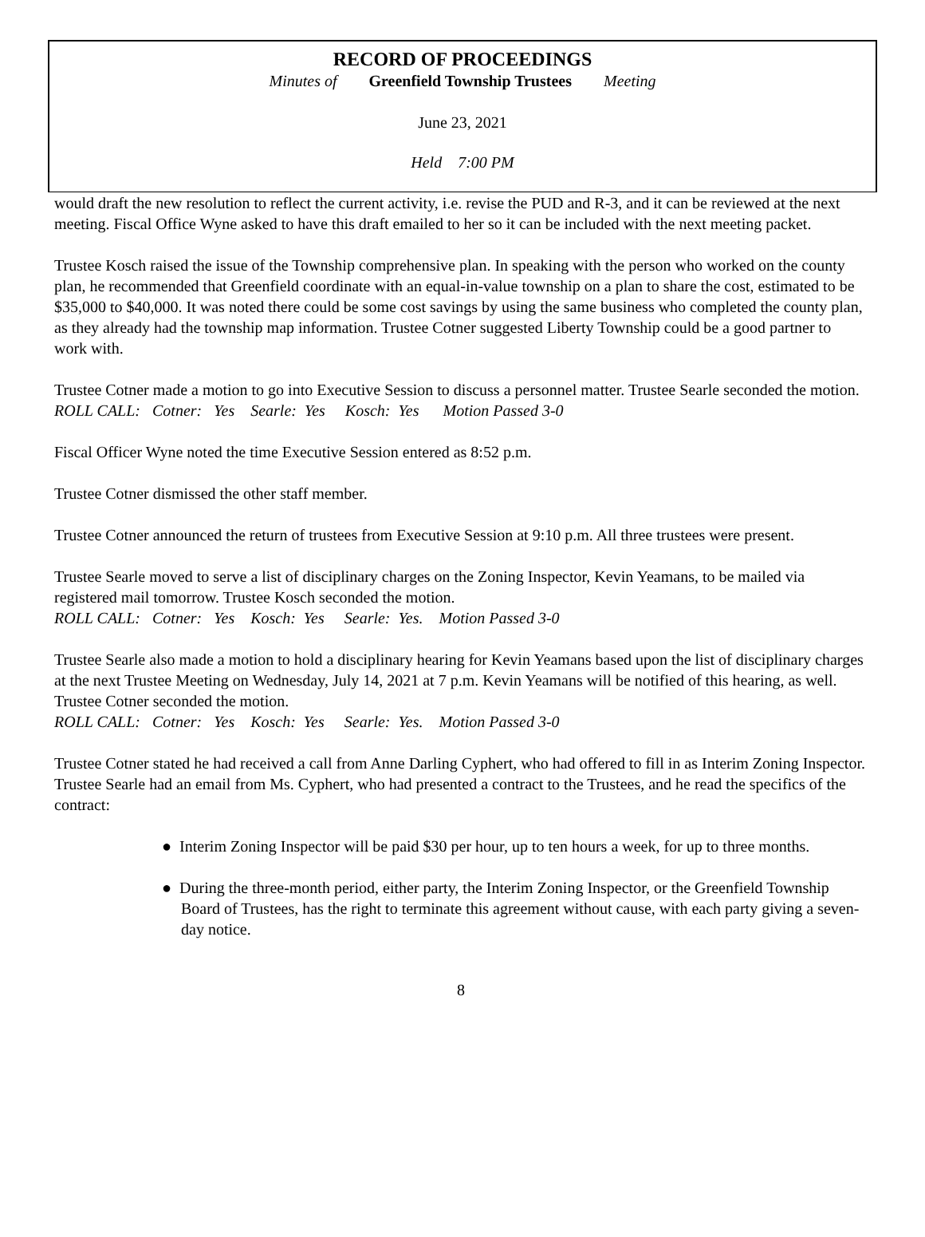RECORD OF PROCEEDINGS
Minutes of Greenfield Township Trustees Meeting
June 23, 2021
Held 7:00 PM
would draft the new resolution to reflect the current activity, i.e. revise the PUD and R-3, and it can be reviewed at the next meeting. Fiscal Office Wyne asked to have this draft emailed to her so it can be included with the next meeting packet.
Trustee Kosch raised the issue of the Township comprehensive plan. In speaking with the person who worked on the county plan, he recommended that Greenfield coordinate with an equal-in-value township on a plan to share the cost, estimated to be $35,000 to $40,000. It was noted there could be some cost savings by using the same business who completed the county plan, as they already had the township map information. Trustee Cotner suggested Liberty Township could be a good partner to work with.
Trustee Cotner made a motion to go into Executive Session to discuss a personnel matter. Trustee Searle seconded the motion.
ROLL CALL: Cotner: Yes Searle: Yes Kosch: Yes Motion Passed 3-0
Fiscal Officer Wyne noted the time Executive Session entered as 8:52 p.m.
Trustee Cotner dismissed the other staff member.
Trustee Cotner announced the return of trustees from Executive Session at 9:10 p.m. All three trustees were present.
Trustee Searle moved to serve a list of disciplinary charges on the Zoning Inspector, Kevin Yeamans, to be mailed via registered mail tomorrow. Trustee Kosch seconded the motion.
ROLL CALL: Cotner: Yes Kosch: Yes Searle: Yes. Motion Passed 3-0
Trustee Searle also made a motion to hold a disciplinary hearing for Kevin Yeamans based upon the list of disciplinary charges at the next Trustee Meeting on Wednesday, July 14, 2021 at 7 p.m. Kevin Yeamans will be notified of this hearing, as well. Trustee Cotner seconded the motion.
ROLL CALL: Cotner: Yes Kosch: Yes Searle: Yes. Motion Passed 3-0
Trustee Cotner stated he had received a call from Anne Darling Cyphert, who had offered to fill in as Interim Zoning Inspector. Trustee Searle had an email from Ms. Cyphert, who had presented a contract to the Trustees, and he read the specifics of the contract:
● Interim Zoning Inspector will be paid $30 per hour, up to ten hours a week, for up to three months.
● During the three-month period, either party, the Interim Zoning Inspector, or the Greenfield Township Board of Trustees, has the right to terminate this agreement without cause, with each party giving a seven-day notice.
8